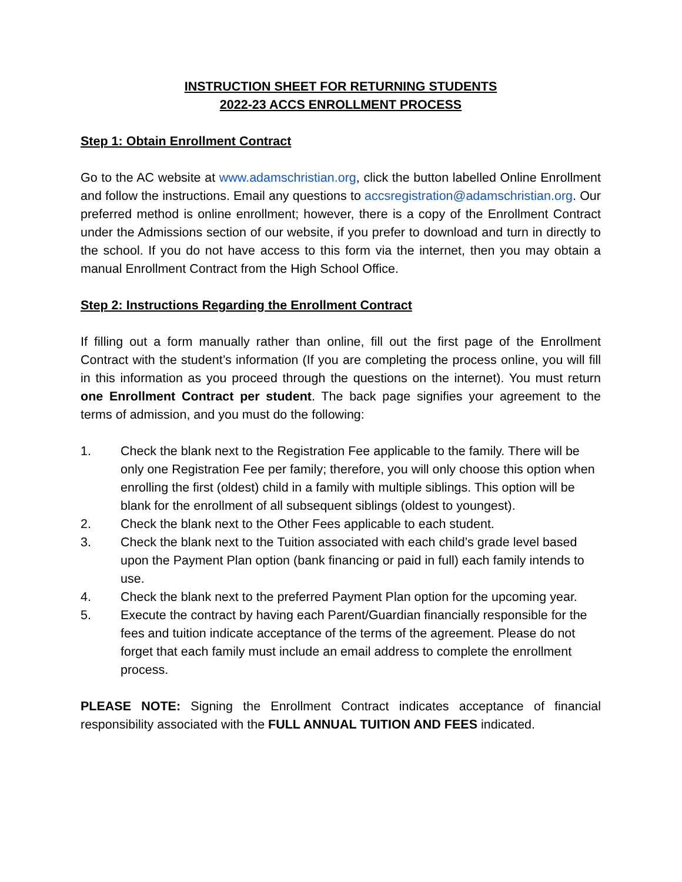INSTRUCTION SHEET FOR RETURNING STUDENTS
2022-23 ACCS ENROLLMENT PROCESS
Step 1: Obtain Enrollment Contract
Go to the AC website at www.adamschristian.org, click the button labelled Online Enrollment and follow the instructions. Email any questions to accsregistration@adamschristian.org. Our preferred method is online enrollment; however, there is a copy of the Enrollment Contract under the Admissions section of our website, if you prefer to download and turn in directly to the school. If you do not have access to this form via the internet, then you may obtain a manual Enrollment Contract from the High School Office.
Step 2: Instructions Regarding the Enrollment Contract
If filling out a form manually rather than online, fill out the first page of the Enrollment Contract with the student’s information (If you are completing the process online, you will fill in this information as you proceed through the questions on the internet). You must return one Enrollment Contract per student. The back page signifies your agreement to the terms of admission, and you must do the following:
1. Check the blank next to the Registration Fee applicable to the family. There will be only one Registration Fee per family; therefore, you will only choose this option when enrolling the first (oldest) child in a family with multiple siblings. This option will be blank for the enrollment of all subsequent siblings (oldest to youngest).
2. Check the blank next to the Other Fees applicable to each student.
3. Check the blank next to the Tuition associated with each child’s grade level based upon the Payment Plan option (bank financing or paid in full) each family intends to use.
4. Check the blank next to the preferred Payment Plan option for the upcoming year.
5. Execute the contract by having each Parent/Guardian financially responsible for the fees and tuition indicate acceptance of the terms of the agreement. Please do not forget that each family must include an email address to complete the enrollment process.
PLEASE NOTE: Signing the Enrollment Contract indicates acceptance of financial responsibility associated with the FULL ANNUAL TUITION AND FEES indicated.